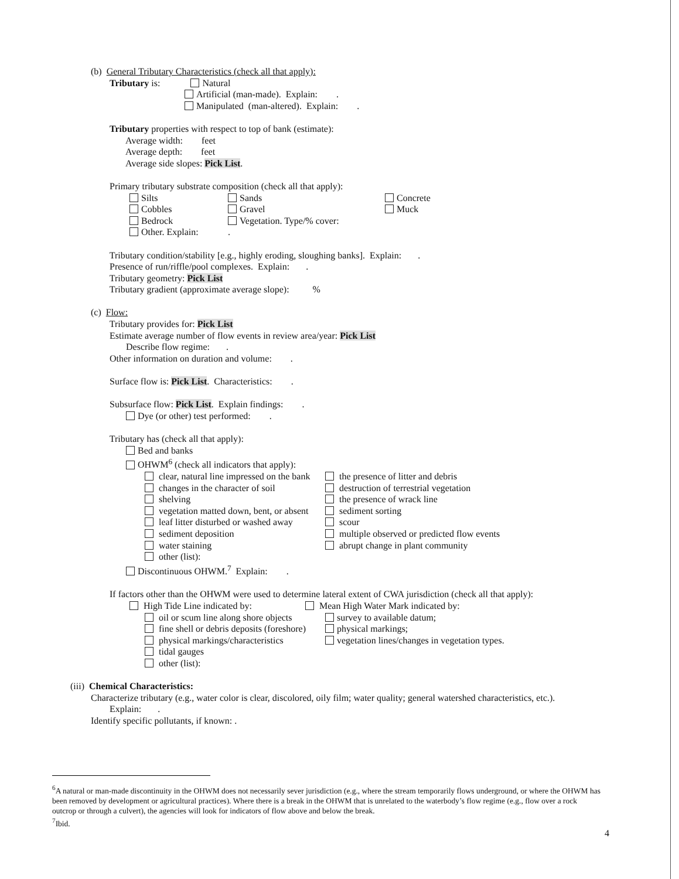(b) General Tributary Characteristics (check all that apply):
Tributary is: Natural
Artificial (man-made). Explain: .
Manipulated (man-altered). Explain: .
Tributary properties with respect to top of bank (estimate):
Average width: feet
Average depth: feet
Average side slopes: Pick List.
Primary tributary substrate composition (check all that apply):
Silts
Cobbles
Bedrock
Other. Explain:
Sands
Gravel
Vegetation. Type/% cover:
.
Concrete
Muck
Tributary condition/stability [e.g., highly eroding, sloughing banks]. Explain: .
Presence of run/riffle/pool complexes. Explain: .
Tributary geometry: Pick List
Tributary gradient (approximate average slope): %
(c) Flow:
Tributary provides for: Pick List
Estimate average number of flow events in review area/year: Pick List
Describe flow regime: .
Other information on duration and volume: .
Surface flow is: Pick List. Characteristics: .
Subsurface flow: Pick List. Explain findings: .
Dye (or other) test performed: .
Tributary has (check all that apply):
Bed and banks
OHWM<sup>6</sup> (check all indicators that apply):
clear, natural line impressed on the bank
changes in the character of soil
shelving
vegetation matted down, bent, or absent
leaf litter disturbed or washed away
sediment deposition
water staining
other (list):
the presence of litter and debris
destruction of terrestrial vegetation
the presence of wrack line
sediment sorting
scour
multiple observed or predicted flow events
abrupt change in plant community
Discontinuous OHWM.<sup>7</sup> Explain: .
If factors other than the OHWM were used to determine lateral extent of CWA jurisdiction (check all that apply):
High Tide Line indicated by: Mean High Water Mark indicated by:
oil or scum line along shore objects
fine shell or debris deposits (foreshore)
physical markings/characteristics
tidal gauges
other (list):
survey to available datum;
physical markings;
vegetation lines/changes in vegetation types.
(iii) Chemical Characteristics:
Characterize tributary (e.g., water color is clear, discolored, oily film; water quality; general watershed characteristics, etc.).
Explain: .
Identify specific pollutants, if known: .
<sup>6</sup> A natural or man-made discontinuity in the OHWM does not necessarily sever jurisdiction (e.g., where the stream temporarily flows underground, or where the OHWM has been removed by development or agricultural practices). Where there is a break in the OHWM that is unrelated to the waterbody’s flow regime (e.g., flow over a rock outcrop or through a culvert), the agencies will look for indicators of flow above and below the break.
<sup>7</sup> Ibid.
4